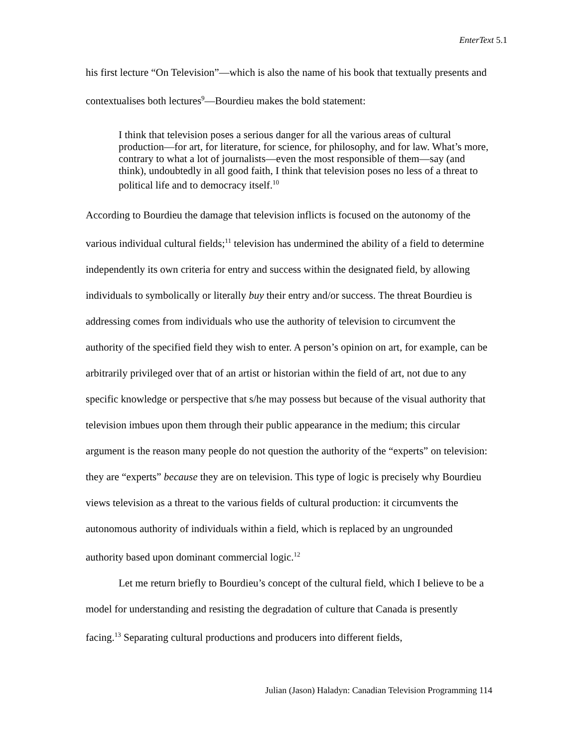EnterText 5.1
his first lecture “On Television”—which is also the name of his book that textually presents and contextualises both lectures<sup>9</sup>—Bourdieu makes the bold statement:
I think that television poses a serious danger for all the various areas of cultural production—for art, for literature, for science, for philosophy, and for law. What’s more, contrary to what a lot of journalists—even the most responsible of them—say (and think), undoubtedly in all good faith, I think that television poses no less of a threat to political life and to democracy itself.<sup>10</sup>
According to Bourdieu the damage that television inflicts is focused on the autonomy of the various individual cultural fields;<sup>11</sup> television has undermined the ability of a field to determine independently its own criteria for entry and success within the designated field, by allowing individuals to symbolically or literally buy their entry and/or success. The threat Bourdieu is addressing comes from individuals who use the authority of television to circumvent the authority of the specified field they wish to enter. A person’s opinion on art, for example, can be arbitrarily privileged over that of an artist or historian within the field of art, not due to any specific knowledge or perspective that s/he may possess but because of the visual authority that television imbues upon them through their public appearance in the medium; this circular argument is the reason many people do not question the authority of the “experts” on television: they are “experts” because they are on television. This type of logic is precisely why Bourdieu views television as a threat to the various fields of cultural production: it circumvents the autonomous authority of individuals within a field, which is replaced by an ungrounded authority based upon dominant commercial logic.<sup>12</sup>
Let me return briefly to Bourdieu’s concept of the cultural field, which I believe to be a model for understanding and resisting the degradation of culture that Canada is presently facing.<sup>13</sup> Separating cultural productions and producers into different fields,
Julian (Jason) Haladyn: Canadian Television Programming 114